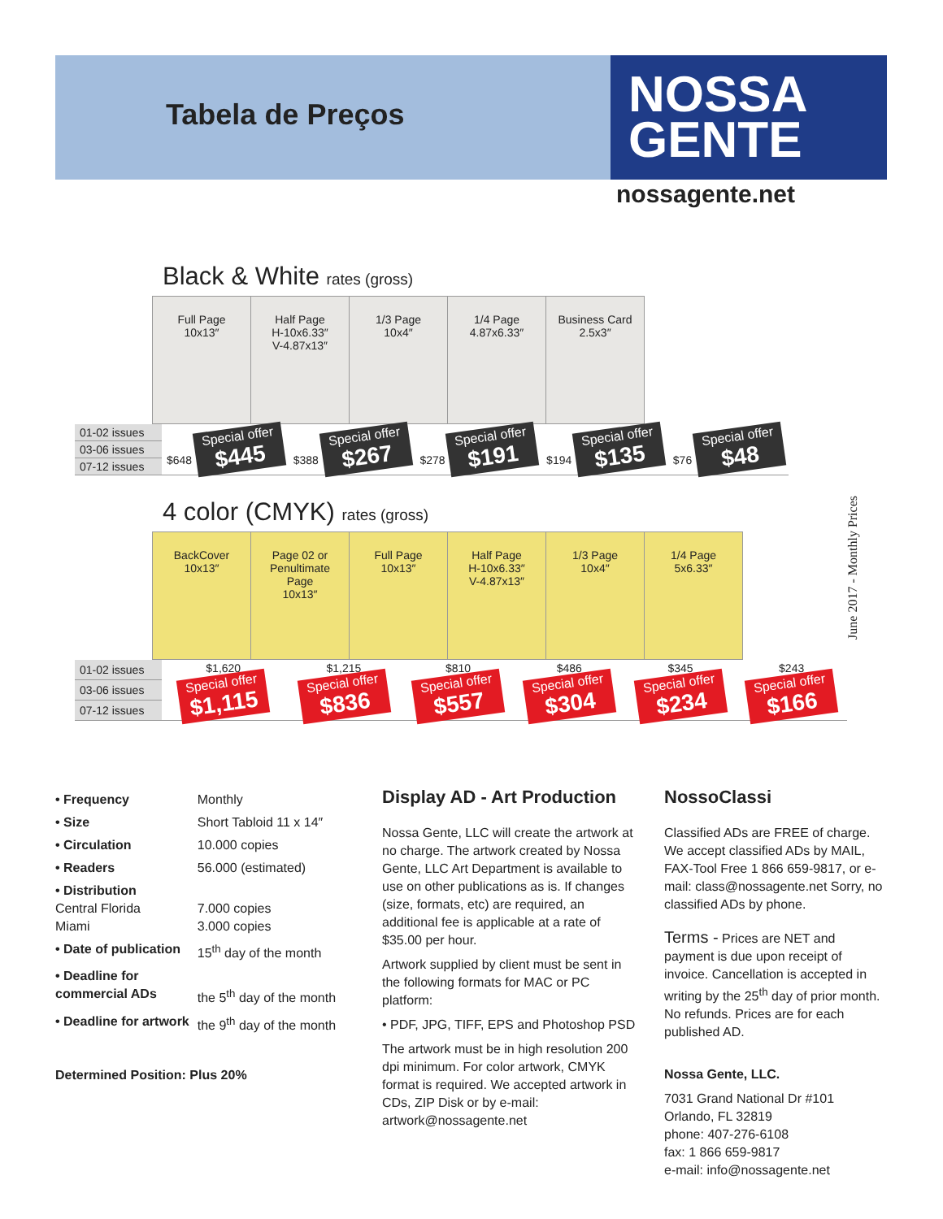Tabela de Preços
NOSSA
GENTE
nossagente.net
Black & White rates (gross)
| | Full Page 10x13″ | Half Page H-10x6.33″ V-4.87x13″ | 1/3 Page 10x4″ | 1/4 Page 4.87x6.33″ | Business Card 2.5x3″ |
| 01-02 issues | $648 Special offer $445 | $388 Special offer $267 | $278 Special offer $191 | $194 Special offer $135 | $76 Special offer $48 |
| 03-06 issues | | | | | |
| 07-12 issues | | | | | |
4 color (CMYK) rates (gross)
| | BackCover 10x13″ | Page 02 or Penultimate Page 10x13″ | Full Page 10x13″ | Half Page H-10x6.33″ V-4.87x13″ | 1/3 Page 10x4″ | 1/4 Page 5x6.33″ |
| 01-02 issues | $1,620 Special offer $1,115 | $1,215 Special offer $836 | $810 Special offer $557 | $486 Special offer $304 | $345 Special offer $234 | $243 Special offer $166 |
| 03-06 issues | | | | | | |
| 07-12 issues | | | | | | |
June 2017 - Monthly Prices
| • Frequency | Monthly |
| • Size | Short Tabloid 11 x 14″ |
| • Circulation | 10.000 copies |
| • Readers | 56.000 (estimated) |
| • Distribution Central Florida Miami | 7.000 copies 3.000 copies |
| • Date of publication | 15<sup>th</sup> day of the month |
| • Deadline for commercial ADs | the 5<sup>th</sup> day of the month |
| • Deadline for artwork | the 9<sup>th</sup> day of the month |
Determined Position: Plus 20%
Display AD - Art Production
Nossa Gente, LLC will create the artwork at no charge. The artwork created by Nossa Gente, LLC Art Department is available to use on other publications as is. If changes (size, formats, etc) are required, an additional fee is applicable at a rate of $35.00 per hour.
Artwork supplied by client must be sent in the following formats for MAC or PC platform:
• PDF, JPG, TIFF, EPS and Photoshop PSD
The artwork must be in high resolution 200 dpi minimum. For color artwork, CMYK format is required. We accepted artwork in CDs, ZIP Disk or by e-mail: artwork@nossagente.net
NossoClassi
Classified ADs are FREE of charge. We accept classified ADs by MAIL, FAX-Tool Free 1 866 659-9817, or e-mail: class@nossagente.net Sorry, no classified ADs by phone.
Terms - Prices are NET and payment is due upon receipt of invoice. Cancellation is accepted in writing by the 25<sup>th</sup> day of prior month. No refunds. Prices are for each published AD.
Nossa Gente, LLC.
7031 Grand National Dr #101
Orlando, FL 32819
phone: 407-276-6108
fax: 1 866 659-9817
e-mail: info@nossagente.net